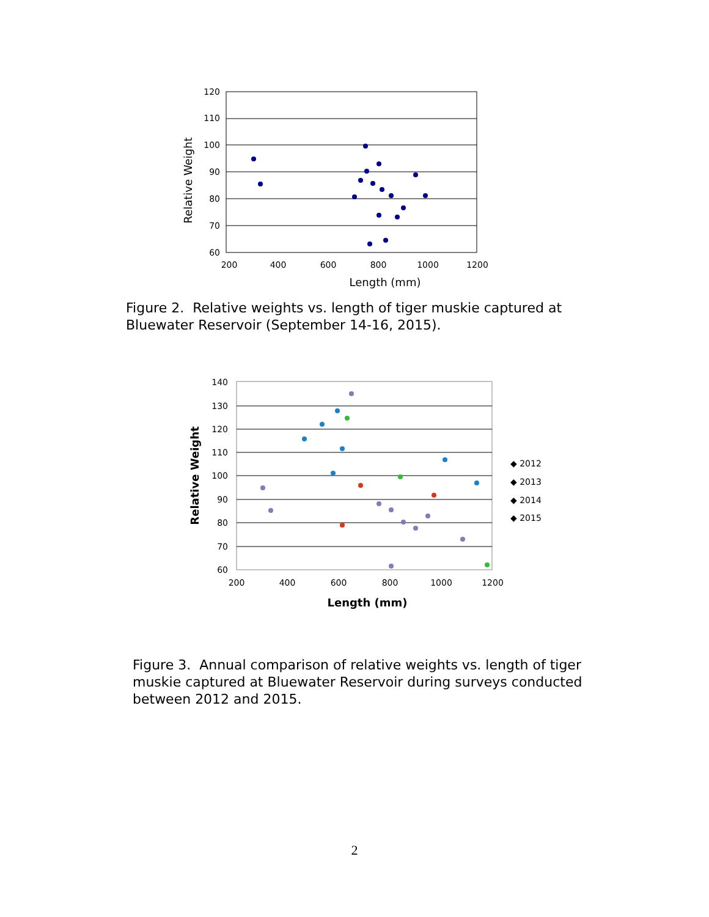120
110
100
90
80
70
60
200
400
600
800
1000
1200
Length (mm)
Relative Weight
Figure 2. Relative weights vs. length of tiger muskie captured at Bluewater Reservoir (September 14-16, 2015).
140
130
120
110
100
90
80
70
60
200
400
600
800
1000
1200
Length (mm)
Relative Weight
◆ 2012
◆ 2013
◆ 2014
◆ 2015
Figure 3. Annual comparison of relative weights vs. length of tiger muskie captured at Bluewater Reservoir during surveys conducted between 2012 and 2015.
2